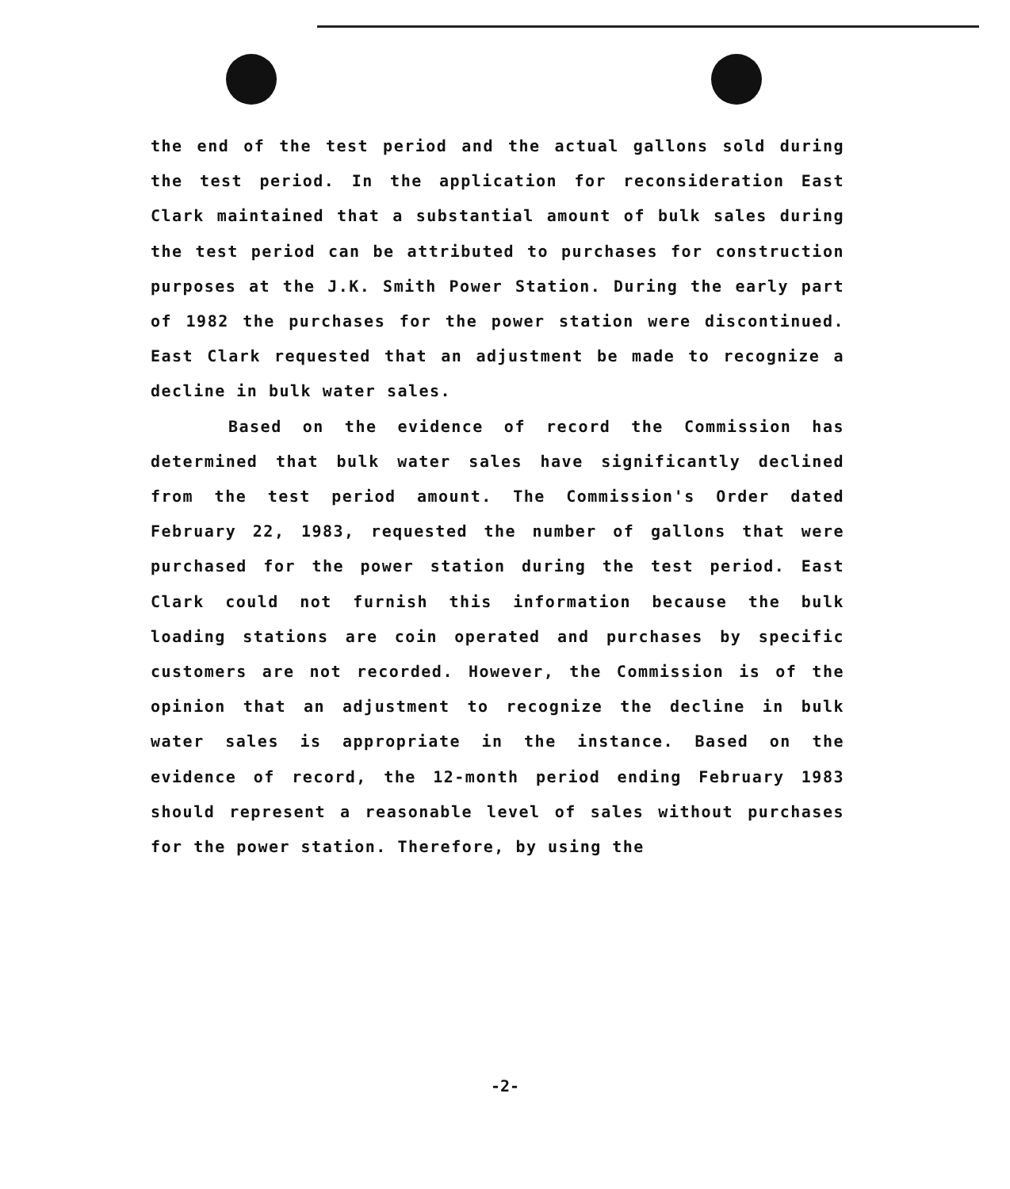the end of the test period and the actual gallons sold during the test period. In the application for reconsideration East Clark maintained that a substantial amount of bulk sales during the test period can be attributed to purchases for construction purposes at the J.K. Smith Power Station. During the early part of 1982 the purchases for the power station were discontinued. East Clark requested that an adjustment be made to recognize a decline in bulk water sales.
Based on the evidence of record the Commission has determined that bulk water sales have significantly declined from the test period amount. The Commission's Order dated February 22, 1983, requested the number of gallons that were purchased for the power station during the test period. East Clark could not furnish this information because the bulk loading stations are coin operated and purchases by specific customers are not recorded. However, the Commission is of the opinion that an adjustment to recognize the decline in bulk water sales is appropriate in the instance. Based on the evidence of record, the 12-month period ending February 1983 should represent a reasonable level of sales without purchases for the power station. Therefore, by using the
-2-